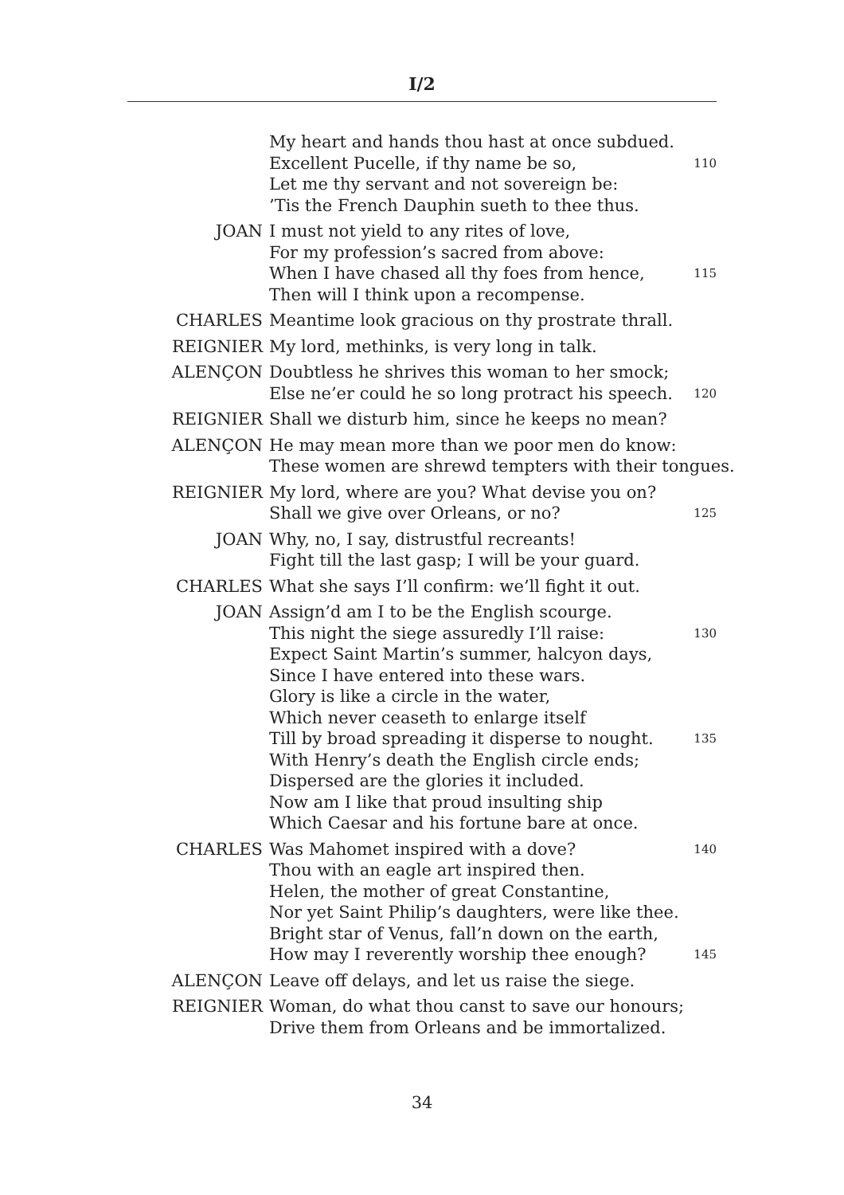I/2
My heart and hands thou hast at once subdued.
Excellent Pucelle, if thy name be so, 110
Let me thy servant and not sovereign be:
’Tis the French Dauphin sueth to thee thus.
JOAN I must not yield to any rites of love,
For my profession’s sacred from above:
When I have chased all thy foes from hence, 115
Then will I think upon a recompense.
CHARLES Meantime look gracious on thy prostrate thrall.
REIGNIER My lord, methinks, is very long in talk.
ALENÇON Doubtless he shrives this woman to her smock;
Else ne’er could he so long protract his speech. 120
REIGNIER Shall we disturb him, since he keeps no mean?
ALENÇON He may mean more than we poor men do know:
These women are shrewd tempters with their tongues.
REIGNIER My lord, where are you? What devise you on?
Shall we give over Orleans, or no? 125
JOAN Why, no, I say, distrustful recreants!
Fight till the last gasp; I will be your guard.
CHARLES What she says I’ll confirm: we’ll fight it out.
JOAN Assign’d am I to be the English scourge.
This night the siege assuredly I’ll raise: 130
Expect Saint Martin’s summer, halcyon days,
Since I have entered into these wars.
Glory is like a circle in the water,
Which never ceaseth to enlarge itself
Till by broad spreading it disperse to nought. 135
With Henry’s death the English circle ends;
Dispersed are the glories it included.
Now am I like that proud insulting ship
Which Caesar and his fortune bare at once.
CHARLES Was Mahomet inspired with a dove? 140
Thou with an eagle art inspired then.
Helen, the mother of great Constantine,
Nor yet Saint Philip’s daughters, were like thee.
Bright star of Venus, fall’n down on the earth,
How may I reverently worship thee enough? 145
ALENÇON Leave off delays, and let us raise the siege.
REIGNIER Woman, do what thou canst to save our honours;
Drive them from Orleans and be immortalized.
34